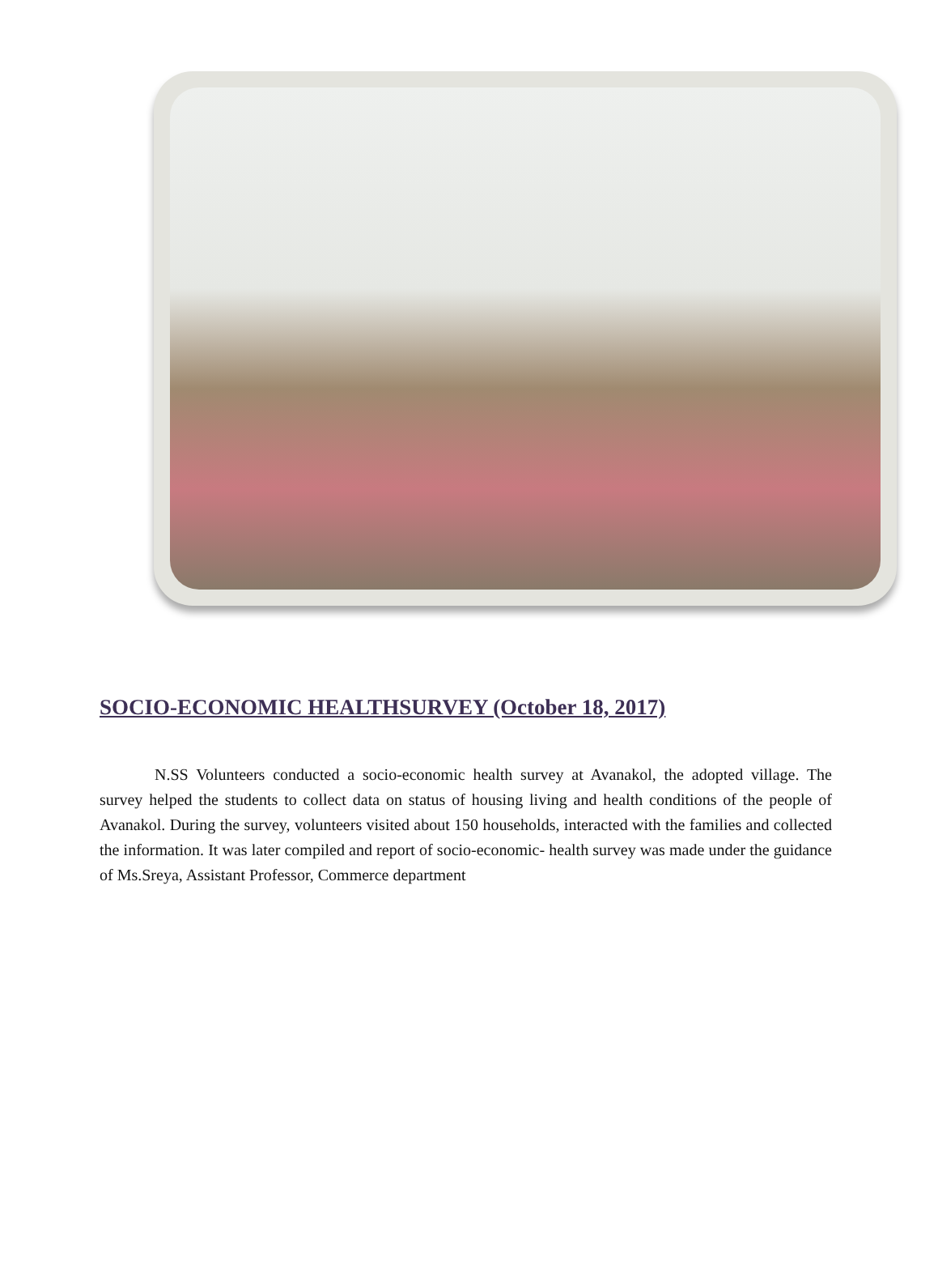SOCIO-ECONOMIC HEALTHSURVEY (October 18, 2017)
N.SS Volunteers conducted a socio-economic health survey at Avanakol, the adopted village. The survey helped the students to collect data on status of housing living and health conditions of the people of Avanakol. During the survey, volunteers visited about 150 households, interacted with the families and collected the information. It was later compiled and report of socio-economic- health survey was made under the guidance of Ms.Sreya, Assistant Professor, Commerce department